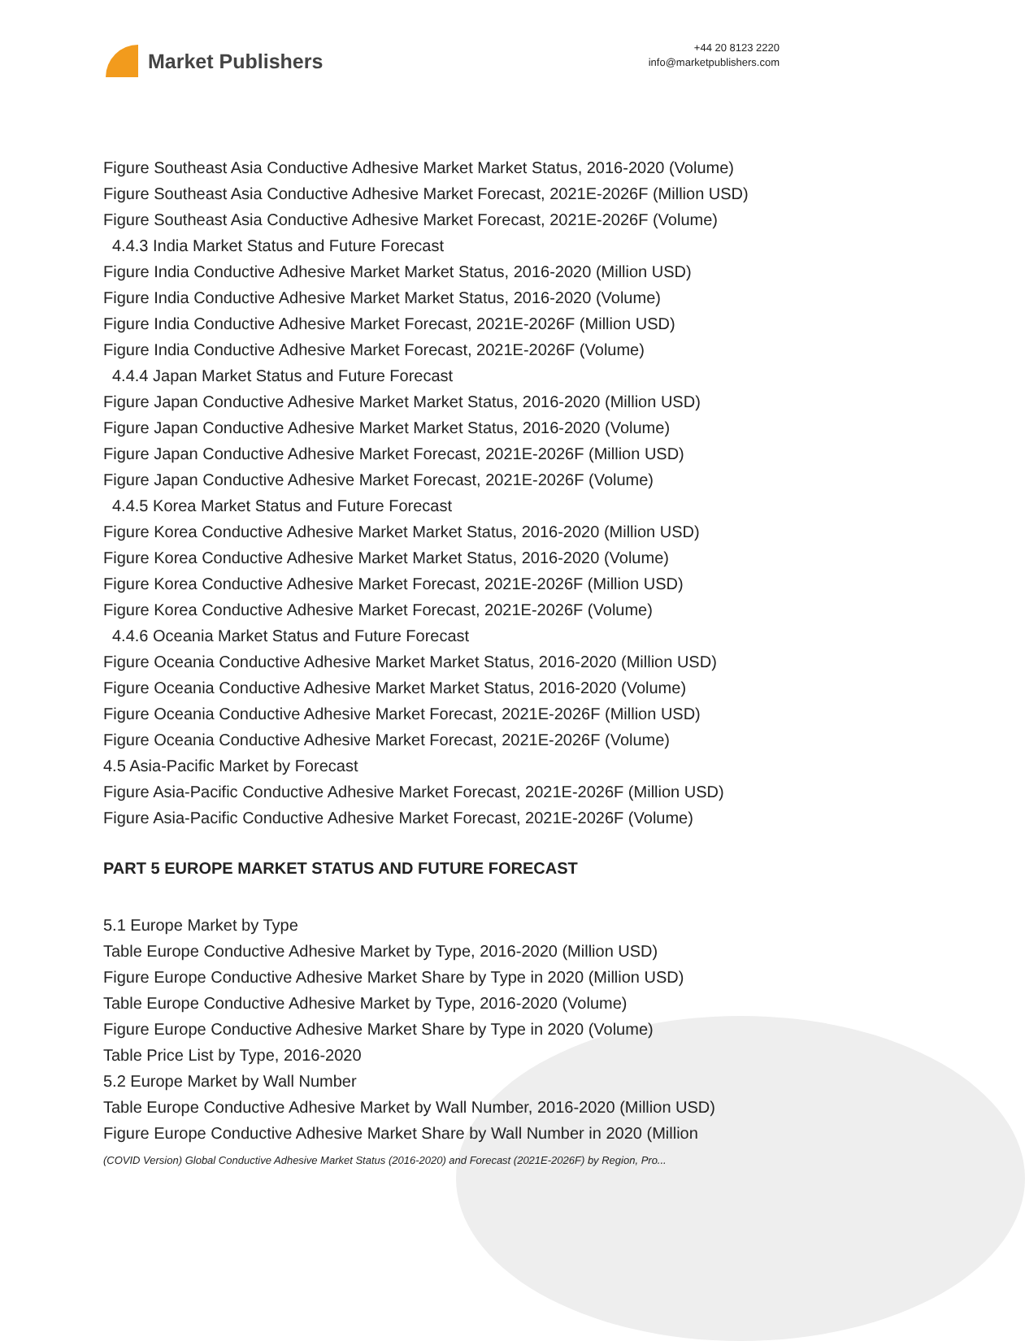Market Publishers
+44 20 8123 2220
info@marketpublishers.com
Figure Southeast Asia Conductive Adhesive Market Market Status, 2016-2020 (Volume)
Figure Southeast Asia Conductive Adhesive Market Forecast, 2021E-2026F (Million USD)
Figure Southeast Asia Conductive Adhesive Market Forecast, 2021E-2026F (Volume)
4.4.3 India Market Status and Future Forecast
Figure India Conductive Adhesive Market Market Status, 2016-2020 (Million USD)
Figure India Conductive Adhesive Market Market Status, 2016-2020 (Volume)
Figure India Conductive Adhesive Market Forecast, 2021E-2026F (Million USD)
Figure India Conductive Adhesive Market Forecast, 2021E-2026F (Volume)
4.4.4 Japan Market Status and Future Forecast
Figure Japan Conductive Adhesive Market Market Status, 2016-2020 (Million USD)
Figure Japan Conductive Adhesive Market Market Status, 2016-2020 (Volume)
Figure Japan Conductive Adhesive Market Forecast, 2021E-2026F (Million USD)
Figure Japan Conductive Adhesive Market Forecast, 2021E-2026F (Volume)
4.4.5 Korea Market Status and Future Forecast
Figure Korea Conductive Adhesive Market Market Status, 2016-2020 (Million USD)
Figure Korea Conductive Adhesive Market Market Status, 2016-2020 (Volume)
Figure Korea Conductive Adhesive Market Forecast, 2021E-2026F (Million USD)
Figure Korea Conductive Adhesive Market Forecast, 2021E-2026F (Volume)
4.4.6 Oceania Market Status and Future Forecast
Figure Oceania Conductive Adhesive Market Market Status, 2016-2020 (Million USD)
Figure Oceania Conductive Adhesive Market Market Status, 2016-2020 (Volume)
Figure Oceania Conductive Adhesive Market Forecast, 2021E-2026F (Million USD)
Figure Oceania Conductive Adhesive Market Forecast, 2021E-2026F (Volume)
4.5 Asia-Pacific Market by Forecast
Figure Asia-Pacific Conductive Adhesive Market Forecast, 2021E-2026F (Million USD)
Figure Asia-Pacific Conductive Adhesive Market Forecast, 2021E-2026F (Volume)
PART 5 EUROPE MARKET STATUS AND FUTURE FORECAST
5.1 Europe Market by Type
Table Europe Conductive Adhesive Market by Type, 2016-2020 (Million USD)
Figure Europe Conductive Adhesive Market Share by Type in 2020 (Million USD)
Table Europe Conductive Adhesive Market by Type, 2016-2020 (Volume)
Figure Europe Conductive Adhesive Market Share by Type in 2020 (Volume)
Table Price List by Type, 2016-2020
5.2 Europe Market by Wall Number
Table Europe Conductive Adhesive Market by Wall Number, 2016-2020 (Million USD)
Figure Europe Conductive Adhesive Market Share by Wall Number in 2020 (Million
(COVID Version) Global Conductive Adhesive Market Status (2016-2020) and Forecast (2021E-2026F) by Region, Pro...